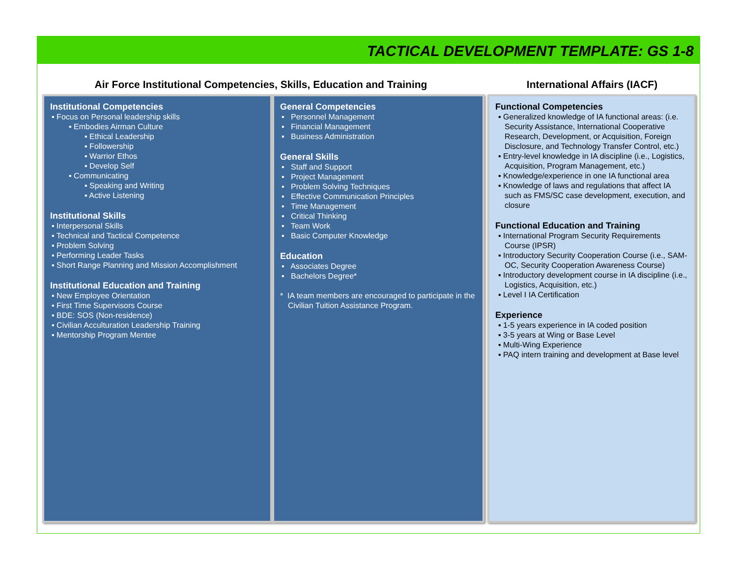TACTICAL DEVELOPMENT TEMPLATE: GS 1-8
Air Force Institutional Competencies, Skills, Education and Training International Affairs (IACF)
Institutional Competencies
▪ Focus on Personal leadership skills
▪ Embodies Airman Culture
▪ Ethical Leadership
▪ Followership
▪ Warrior Ethos
▪ Develop Self
▪ Communicating
▪ Speaking and Writing
▪ Active Listening
Institutional Skills
▪ Interpersonal Skills
▪ Technical and Tactical Competence
▪ Problem Solving
▪ Performing Leader Tasks
▪ Short Range Planning and Mission Accomplishment
Institutional Education and Training
▪ New Employee Orientation
▪ First Time Supervisors Course
▪ BDE: SOS (Non-residence)
▪ Civilian Acculturation Leadership Training
▪ Mentorship Program Mentee
General Competencies
▪ Personnel Management
▪ Financial Management
▪ Business Administration
General Skills
▪ Staff and Support
▪ Project Management
▪ Problem Solving Techniques
▪ Effective Communication Principles
▪ Time Management
▪ Critical Thinking
▪ Team Work
▪ Basic Computer Knowledge
Education
▪ Associates Degree
▪ Bachelors Degree*
* IA team members are encouraged to participate in the Civilian Tuition Assistance Program.
Functional Competencies
▪ Generalized knowledge of IA functional areas: (i.e. Security Assistance, International Cooperative Research, Development, or Acquisition, Foreign Disclosure, and Technology Transfer Control, etc.)
▪ Entry-level knowledge in IA discipline (i.e., Logistics, Acquisition, Program Management, etc.)
▪ Knowledge/experience in one IA functional area
▪ Knowledge of laws and regulations that affect IA such as FMS/SC case development, execution, and closure
Functional Education and Training
▪ International Program Security Requirements Course (IPSR)
▪ Introductory Security Cooperation Course (i.e., SAM-OC, Security Cooperation Awareness Course)
▪ Introductory development course in IA discipline (i.e., Logistics, Acquisition, etc.)
▪ Level I IA Certification
Experience
▪ 1-5 years experience in IA coded position
▪ 3-5 years at Wing or Base Level
▪ Multi-Wing Experience
▪ PAQ intern training and development at Base level